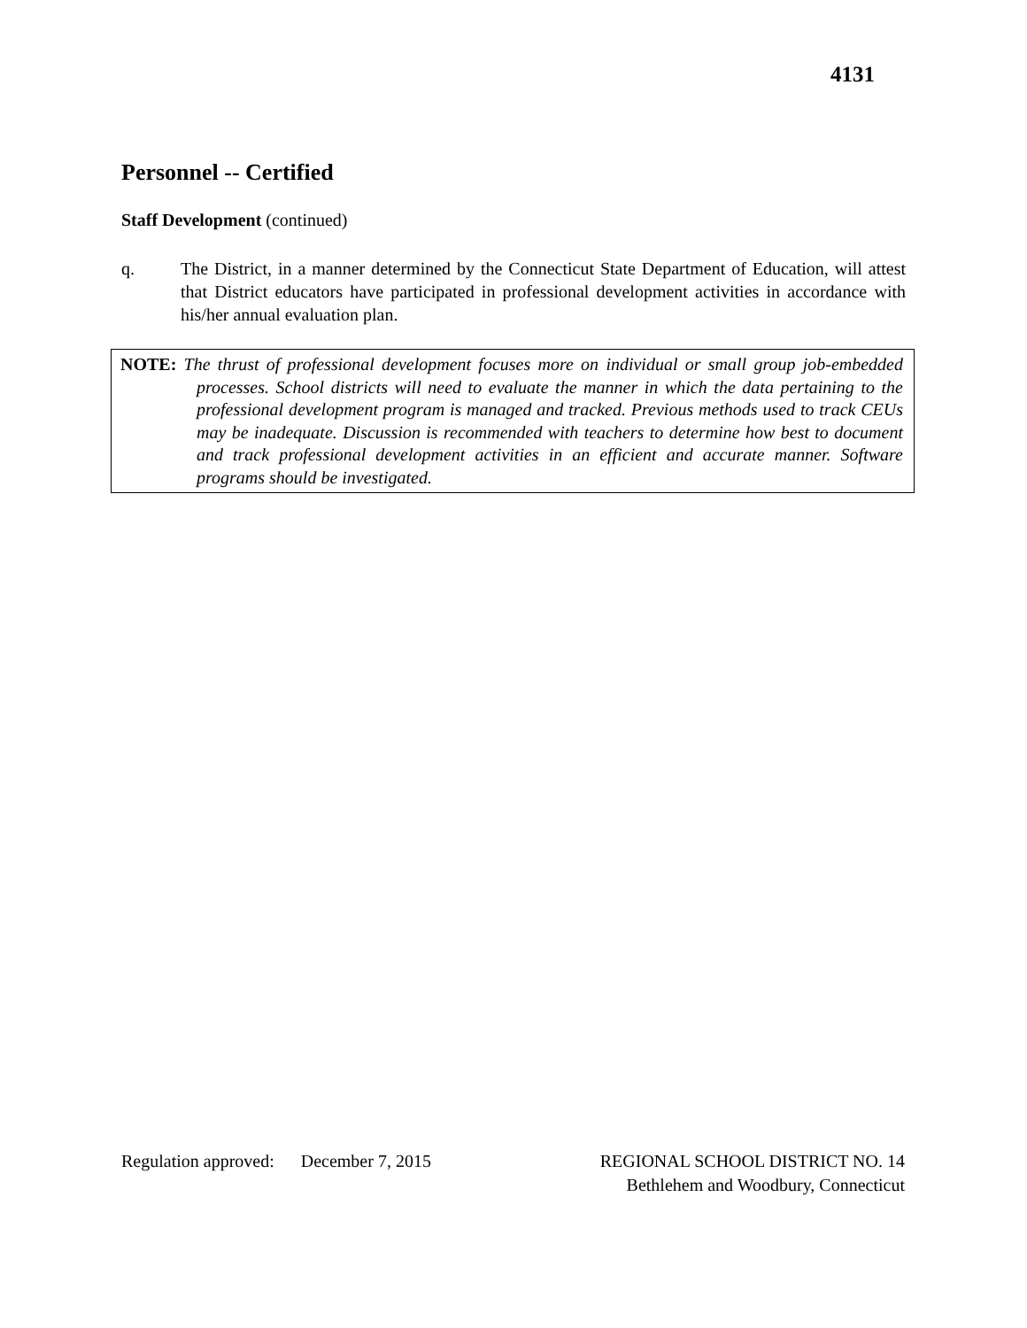4131
Personnel -- Certified
Staff Development (continued)
q. The District, in a manner determined by the Connecticut State Department of Education, will attest that District educators have participated in professional development activities in accordance with his/her annual evaluation plan.
NOTE: The thrust of professional development focuses more on individual or small group job-embedded processes. School districts will need to evaluate the manner in which the data pertaining to the professional development program is managed and tracked. Previous methods used to track CEUs may be inadequate. Discussion is recommended with teachers to determine how best to document and track professional development activities in an efficient and accurate manner. Software programs should be investigated.
Regulation approved: December 7, 2015
REGIONAL SCHOOL DISTRICT NO. 14
Bethlehem and Woodbury, Connecticut